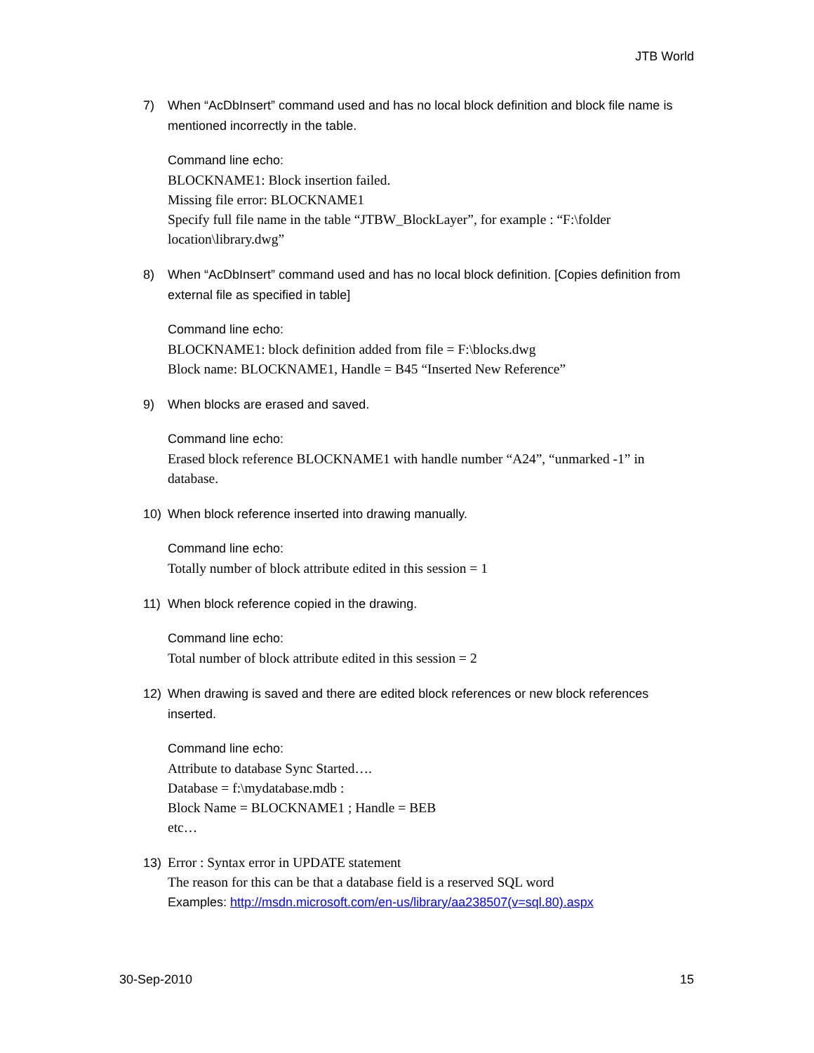JTB World
7) When “AcDbInsert” command used and has no local block definition and block file name is mentioned incorrectly in the table.
Command line echo:
BLOCKNAME1: Block insertion failed.
Missing file error: BLOCKNAME1
Specify full file name in the table “JTBW_BlockLayer”, for example : “F:\folder location\library.dwg”
8) When “AcDbInsert” command used and has no local block definition. [Copies definition from external file as specified in table]
Command line echo:
BLOCKNAME1: block definition added from file = F:\blocks.dwg
Block name: BLOCKNAME1, Handle = B45 “Inserted New Reference”
9) When blocks are erased and saved.
Command line echo:
Erased block reference BLOCKNAME1 with handle number “A24”, “unmarked -1” in database.
10) When block reference inserted into drawing manually.
Command line echo:
Totally number of block attribute edited in this session = 1
11) When block reference copied in the drawing.
Command line echo:
Total number of block attribute edited in this session = 2
12) When drawing is saved and there are edited block references or new block references inserted.
Command line echo:
Attribute to database Sync Started….
Database = f:\mydatabase.mdb :
Block Name = BLOCKNAME1 ; Handle = BEB
etc…
13)
Error : Syntax error in UPDATE statement
The reason for this can be that a database field is a reserved SQL word
Examples: http://msdn.microsoft.com/en-us/library/aa238507(v=sql.80).aspx
30-Sep-2010 15